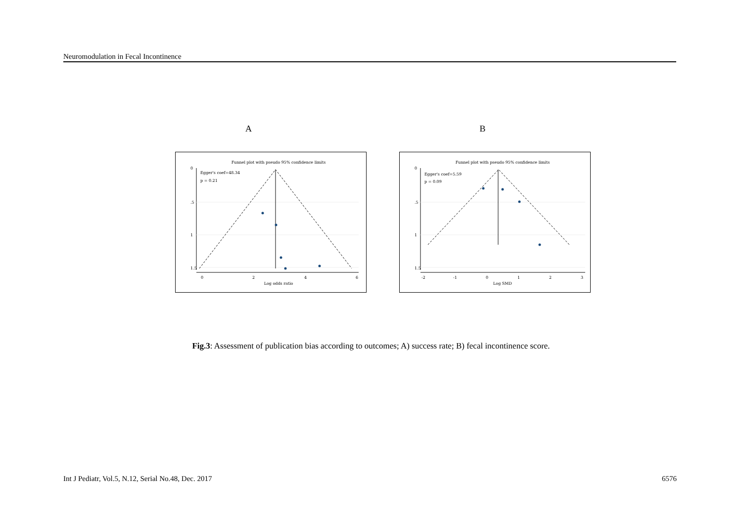Neuromodulation in Fecal Incontinence
A
Funnel plot with pseudo 95% confidence limits
Egger's coef=48.34
p = 0.21
0
.5
1
1.5
0
2
4
6
Log odds ratio
B
Funnel plot with pseudo 95% confidence limits
Egger's coef=5.59
p = 0.09
0
.5
1
1.5
-2
-1
0
1
2
3
Log SMD
Fig.3: Assessment of publication bias according to outcomes; A) success rate; B) fecal incontinence score.
Int J Pediatr, Vol.5, N.12, Serial No.48, Dec. 2017 6576